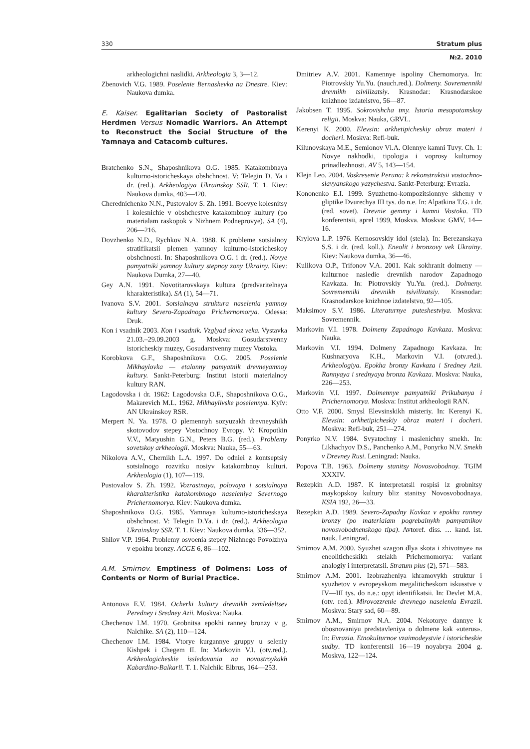330 Stratum plus
№2. 2010
arkheologichni naslidki. Arkheologia 3, 3—12.
Zbenovich V.G. 1989. Poselenie Bernashevka na Dnestre. Kiev: Naukova dumka.
E. Kaiser. Egalitarian Society of Pastoralist Herdmen Versus Nomadic Warriors. An Attempt to Reconstruct the Social Structure of the Yamnaya and Catacomb cultures.
Bratchenko S.N., Shaposhnikova O.G. 1985. Katakombnaya kulturno-istoricheskaya obshchnost. V: Telegin D. Ya i dr. (red.). Arkheologiya Ukrainskoy SSR. T. 1. Kiev: Naukova dumka, 403—420.
Cherednichenko N.N., Pustovalov S. Zh. 1991. Boevye kolesnitsy i kolesnichie v obshchestve katakombnoy kultury (po materialam raskopok v Nizhnem Podneprovye). SA (4), 206—216.
Dovzhenko N.D., Rychkov N.A. 1988. K probleme sotsialnoy stratifikatsii plemen yamnoy kulturno-istoricheskoy obshchnosti. In: Shaposhnikova O.G. i dr. (red.). Novye pamyatniki yamnoy kultury stepnoy zony Ukrainy. Kiev: Naukova Dumka, 27—40.
Gey A.N. 1991. Novotitarovskaya kultura (predvaritelnaya kharakteristika). SA (1), 54—71.
Ivanova S.V. 2001. Sotsialnaya struktura naselenia yamnoy kultury Severo-Zapadnogo Prichernomorya. Odessa: Druk.
Kon i vsadnik 2003. Kon i vsadnik. Vzglyad skvoz veka. Vystavka 21.03.–29.09.2003 g. Moskva: Gosudarstvenny istoricheskiy muzey, Gosudarstvenny muzey Vostoka.
Korobkova G.F., Shaposhnikova O.G. 2005. Poselenie Mikhaylovka — etalonny pamyatnik drevneyamnoy kultury. Sankt-Peterburg: Institut istorii materialnoy kultury RAN.
Lagodovska i dr. 1962: Lagodovska O.F., Shaposhnikova O.G., Makarevich M.L. 1962. Mikhaylivske poselennya. Kyïv: AN Ukrainskoy RSR.
Merpert N. Ya. 1978. O plemennyh sozyuzakh drevneyshikh skotovodov stepey Vostochnoy Evropy. V: Kropotkin V.V., Matyushin G.N., Peters B.G. (red.). Problemy sovetskoy arkheologii. Moskva: Nauka, 55—63.
Nikolova A.V., Chernikh L.A. 1997. Do odniei z kontseptsiy sotsialnogo rozvitku nosiyv katakombnoy kulturi. Arkheologia (1), 107—119.
Pustovalov S. Zh. 1992. Vozrastnaya, polovaya i sotsialnaya kharakteristika katakombnogo naseleniya Severnogo Prichernomorya. Kiev: Naukova dumka.
Shaposhnikova O.G. 1985. Yamnaya kulturno-istoricheskaya obshchnost. V: Telegin D.Ya. i dr. (red.). Arkheologia Ukrainskoy SSR. T. 1. Kiev: Naukova dumka, 336—352.
Shilov V.P. 1964. Problemy osvoenia stepey Nizhnego Povolzhya v epokhu bronzy. ACGE 6, 86—102.
A.M. Smirnov. Emptiness of Dolmens: Loss of Contents or Norm of Burial Practice.
Antonova E.V. 1984. Ocherki kultury drevnikh zemledeltsev Peredney i Sredney Azii. Moskva: Nauka.
Chechenov I.M. 1970. Grobnitsa epokhi ranney bronzy v g. Nalchike. SA (2), 110—124.
Chechenov I.M. 1984. Vtorye kurgannye gruppy u seleniy Kishpek i Chegem II. In: Markovin V.I. (otv.red.). Arkheologicheskie issledovania na novostroykakh Kabardino-Balkarii. T. 1. Nalchik: Elbrus, 164—253.
Dmitriev A.V. 2001. Kamennye ispoliny Chernomorya. In: Piotrovskiy Yu.Yu. (nauch.red.). Dolmeny. Sovremenniki drevnikh tsivilizatsiy. Krasnodar: Krasnodarskoe knizhnoe izdatelstvo, 56—87.
Jakobsen T. 1995. Sokrovishcha tmy. Istoria mesopotamskoy religii. Moskva: Nauka, GRVL.
Kerenyi K. 2000. Elevsin: arkhetipicheskiy obraz materi i docheri. Moskva: Refl-buk.
Kilunovskaya M.E., Semionov Vl.A. Olennye kamni Tuvy. Ch. 1: Novye nakhodki, tipologia i voprosy kulturnoy prinadlezhnosti. AV 5, 143—154.
Klejn Leo. 2004. Voskresenie Peruna: k rekonstruktsii vostochno-slavyanskogo yazychestva. Sankt-Peterburg: Evrazia.
Kononenko E.I. 1999. Syuzhetno-kompozitsionnye skhemy v gliptike Dvurechya III tys. do n.e. In: Alpatkina T.G. i dr. (red. sovet). Drevnie gemmy i kamni Vostoka. TD konferentsii, aprel 1999, Moskva. Moskva: GMV, 14—16.
Krylova L.P. 1976. Kernosovskiy idol (stela). In: Berezanskaya S.S. i dr. (red. koll.). Eneolit i bronzovy vek Ukrainy. Kiev: Naukova dumka, 36—46.
Kulikova O.P., Trifonov V.A. 2001. Kak sokhranit dolmeny — kulturnoe nasledie drevnikh narodov Zapadnogo Kavkaza. In: Piotrovskiy Yu.Yu. (red.). Dolmeny. Sovremenniki drevnikh tsivilizatsiy. Krasnodar: Krasnodarskoe knizhnoe izdatelstvo, 92—105.
Maksimov S.V. 1986. Literaturnye puteshestviya. Moskva: Sovremennik.
Markovin V.I. 1978. Dolmeny Zapadnogo Kavkaza. Moskva: Nauka.
Markovin V.I. 1994. Dolmeny Zapadnogo Kavkaza. In: Kushnaryova K.H., Markovin V.I. (otv.red.). Arkheologiya. Epokha bronzy Kavkaza i Sredney Azii. Rannyaya i srednyaya bronza Kavkaza. Moskva: Nauka, 226—253.
Markovin V.I. 1997. Dolmennye pamyatniki Prikubanya i Prichernomorya. Moskva: Institut arkheologii RAN.
Otto V.F. 2000. Smysl Elevsinskikh misteriy. In: Kerenyi K. Elevsin: arkhetipicheskiy obraz materi i docheri. Moskva: Refl-buk, 251—274.
Ponyrko N.V. 1984. Svyatochny i maslenichny smekh. In: Likhachyov D.S., Panchenko A.M., Ponyrko N.V. Smekh v Drevney Rusi. Leningrad: Nauka.
Popova T.B. 1963. Dolmeny stanitsy Novosvobodnoy. TGIM XXXIV.
Rezepkin A.D. 1987. K interpretatsii rospisi iz grobnitsy maykopskoy kultury bliz stanitsy Novosvobodnaya. KSIA 192, 26—33.
Rezepkin A.D. 1989. Severo-Zapadny Kavkaz v epokhu ranney bronzy (po materialam pogrebalnykh pamyatnikov novosvobodnenskogo tipa). Avtoref. diss. … kand. ist. nauk. Leningrad.
Smirnov A.M. 2000. Syuzhet «zagon dlya skota i zhivotnye» na eneoliticheskikh stelakh Prichernomorya: variant analogiy i interpretatsii. Stratum plus (2), 571—583.
Smirnov A.M. 2001. Izobrazheniya khramovykh struktur i syuzhetov v evropeyskom megaliticheskom iskusstve v IV—III tys. do n.e.: opyt identifikatsii. In: Devlet M.A. (otv. red.). Mirovozzrenie drevnego naselenia Evrazii. Moskva: Stary sad, 60—89.
Smirnov A.M., Smirnov N.A. 2004. Nekotorye dannye k obosnovaniyu predstavleniya o dolmene kak «uterus». In: Evrazia. Etnokulturnoe vzaimodeystvie i istoricheskie sudby. TD konferentsii 16—19 noyabrya 2004 g. Moskva, 122—124.